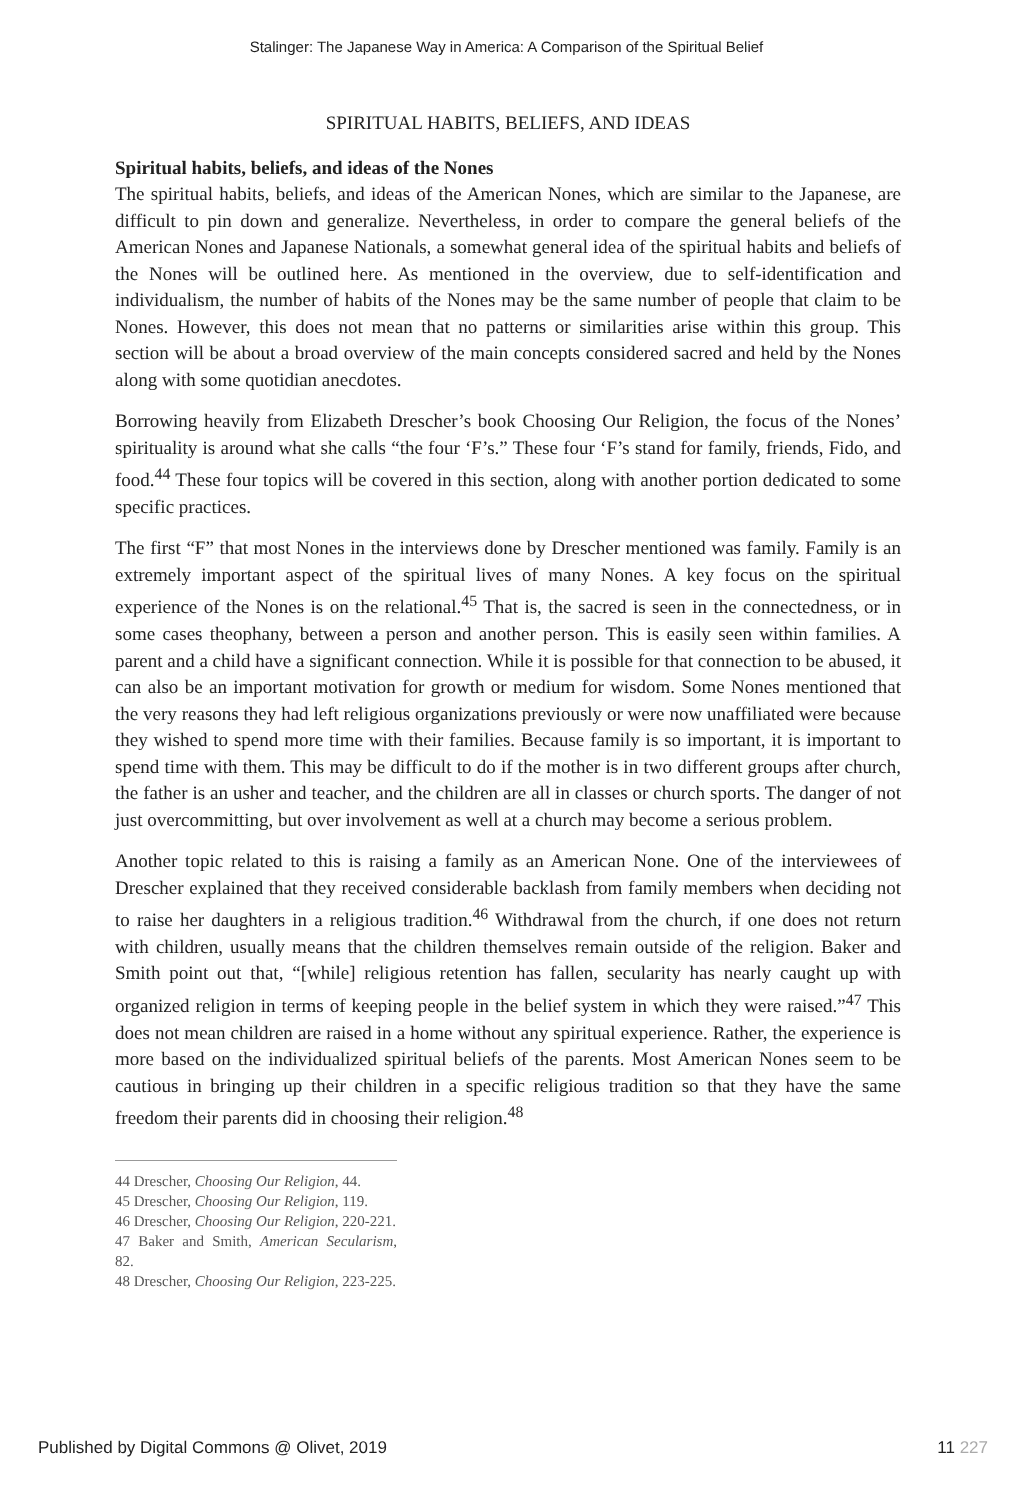Stalinger: The Japanese Way in America: A Comparison of the Spiritual Belief
SPIRITUAL HABITS, BELIEFS, AND IDEAS
Spiritual habits, beliefs, and ideas of the Nones
The spiritual habits, beliefs, and ideas of the American Nones, which are similar to the Japanese, are difficult to pin down and generalize. Nevertheless, in order to compare the general beliefs of the American Nones and Japanese Nationals, a somewhat general idea of the spiritual habits and beliefs of the Nones will be outlined here. As mentioned in the overview, due to self-identification and individualism, the number of habits of the Nones may be the same number of people that claim to be Nones. However, this does not mean that no patterns or similarities arise within this group. This section will be about a broad overview of the main concepts considered sacred and held by the Nones along with some quotidian anecdotes.
Borrowing heavily from Elizabeth Drescher’s book Choosing Our Religion, the focus of the Nones’ spirituality is around what she calls “the four ‘F’s.” These four ‘F’s stand for family, friends, Fido, and food.<sup>44</sup> These four topics will be covered in this section, along with another portion dedicated to some specific practices.
The first “F” that most Nones in the interviews done by Drescher mentioned was family. Family is an extremely important aspect of the spiritual lives of many Nones. A key focus on the spiritual experience of the Nones is on the relational.<sup>45</sup> That is, the sacred is seen in the connectedness, or in some cases theophany, between a person and another person. This is easily seen within families. A parent and a child have a significant connection. While it is possible for that connection to be abused, it can also be an important motivation for growth or medium for wisdom. Some Nones mentioned that the very reasons they had left religious organizations previously or were now unaffiliated were because they wished to spend more time with their families. Because family is so important, it is important to spend time with them. This may be difficult to do if the mother is in two different groups after church, the father is an usher and teacher, and the children are all in classes or church sports. The danger of not just overcommitting, but over involvement as well at a church may become a serious problem.
Another topic related to this is raising a family as an American None. One of the interviewees of Drescher explained that they received considerable backlash from family members when deciding not to raise her daughters in a religious tradition.<sup>46</sup> Withdrawal from the church, if one does not return with children, usually means that the children themselves remain outside of the religion. Baker and Smith point out that, “[while] religious retention has fallen, secularity has nearly caught up with organized religion in terms of keeping people in the belief system in which they were raised.”<sup>47</sup> This does not mean children are raised in a home without any spiritual experience. Rather, the experience is more based on the individualized spiritual beliefs of the parents. Most American Nones seem to be cautious in bringing up their children in a specific religious tradition so that they have the same freedom their parents did in choosing their religion.<sup>48</sup>
44 Drescher, Choosing Our Religion, 44.
45 Drescher, Choosing Our Religion, 119.
46 Drescher, Choosing Our Religion, 220-221.
47 Baker and Smith, American Secularism, 82.
48 Drescher, Choosing Our Religion, 223-225.
Published by Digital Commons @ Olivet, 2019 11 227